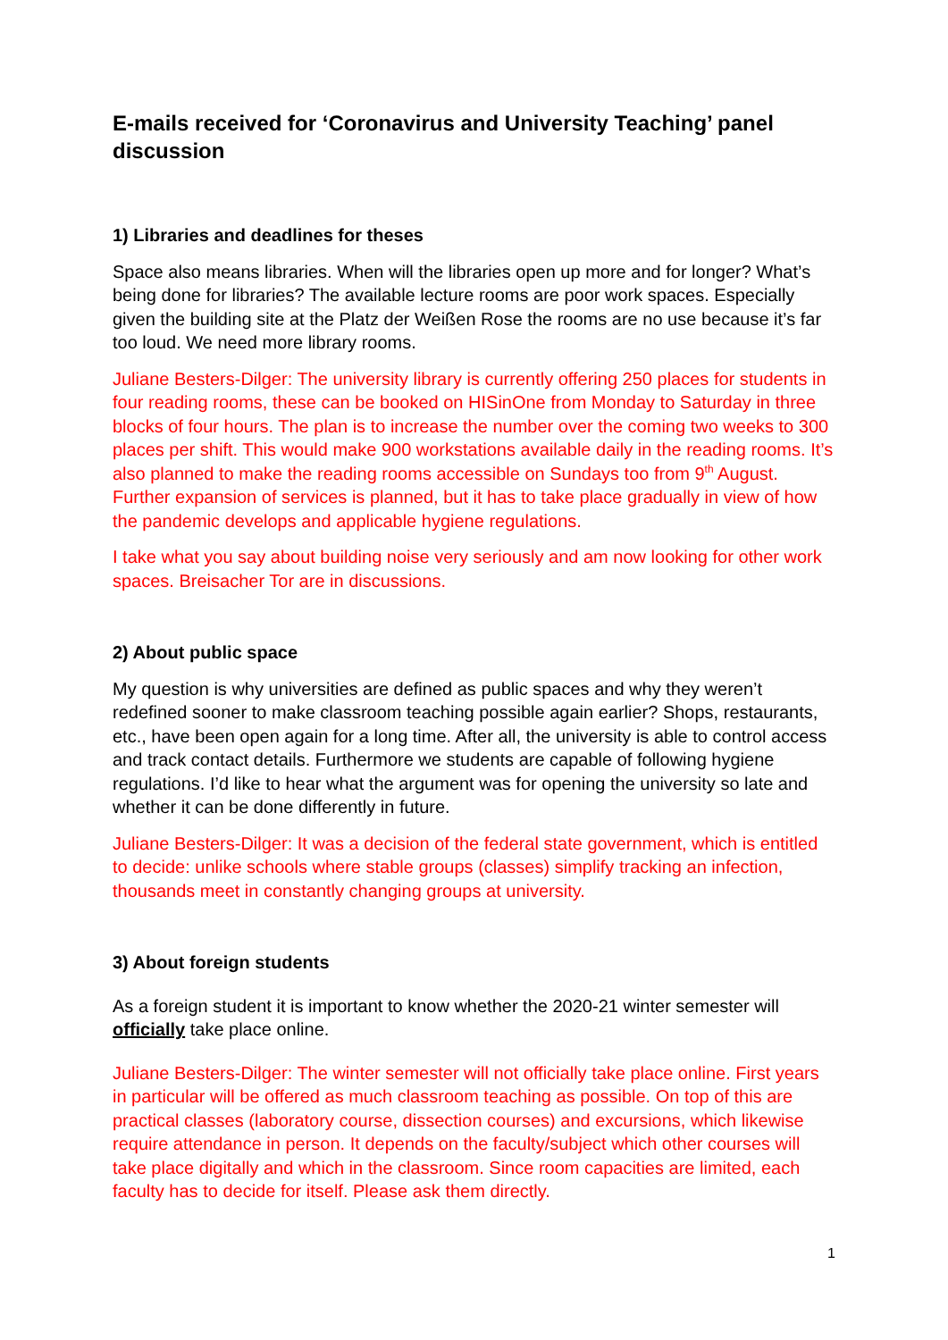E-mails received for ‘Coronavirus and University Teaching’ panel discussion
1) Libraries and deadlines for theses
Space also means libraries. When will the libraries open up more and for longer? What’s being done for libraries? The available lecture rooms are poor work spaces. Especially given the building site at the Platz der Weißen Rose the rooms are no use because it’s far too loud. We need more library rooms.
Juliane Besters-Dilger: The university library is currently offering 250 places for students in four reading rooms, these can be booked on HISinOne from Monday to Saturday in three blocks of four hours. The plan is to increase the number over the coming two weeks to 300 places per shift. This would make 900 workstations available daily in the reading rooms. It’s also planned to make the reading rooms accessible on Sundays too from 9<sup>th</sup> August. Further expansion of services is planned, but it has to take place gradually in view of how the pandemic develops and applicable hygiene regulations.
I take what you say about building noise very seriously and am now looking for other work spaces. Breisacher Tor are in discussions.
2) About public space
My question is why universities are defined as public spaces and why they weren’t redefined sooner to make classroom teaching possible again earlier? Shops, restaurants, etc., have been open again for a long time. After all, the university is able to control access and track contact details. Furthermore we students are capable of following hygiene regulations. I’d like to hear what the argument was for opening the university so late and whether it can be done differently in future.
Juliane Besters-Dilger: It was a decision of the federal state government, which is entitled to decide: unlike schools where stable groups (classes) simplify tracking an infection, thousands meet in constantly changing groups at university.
3) About foreign students
As a foreign student it is important to know whether the 2020-21 winter semester will officially take place online.
Juliane Besters-Dilger: The winter semester will not officially take place online. First years in particular will be offered as much classroom teaching as possible. On top of this are practical classes (laboratory course, dissection courses) and excursions, which likewise require attendance in person. It depends on the faculty/subject which other courses will take place digitally and which in the classroom. Since room capacities are limited, each faculty has to decide for itself. Please ask them directly.
1